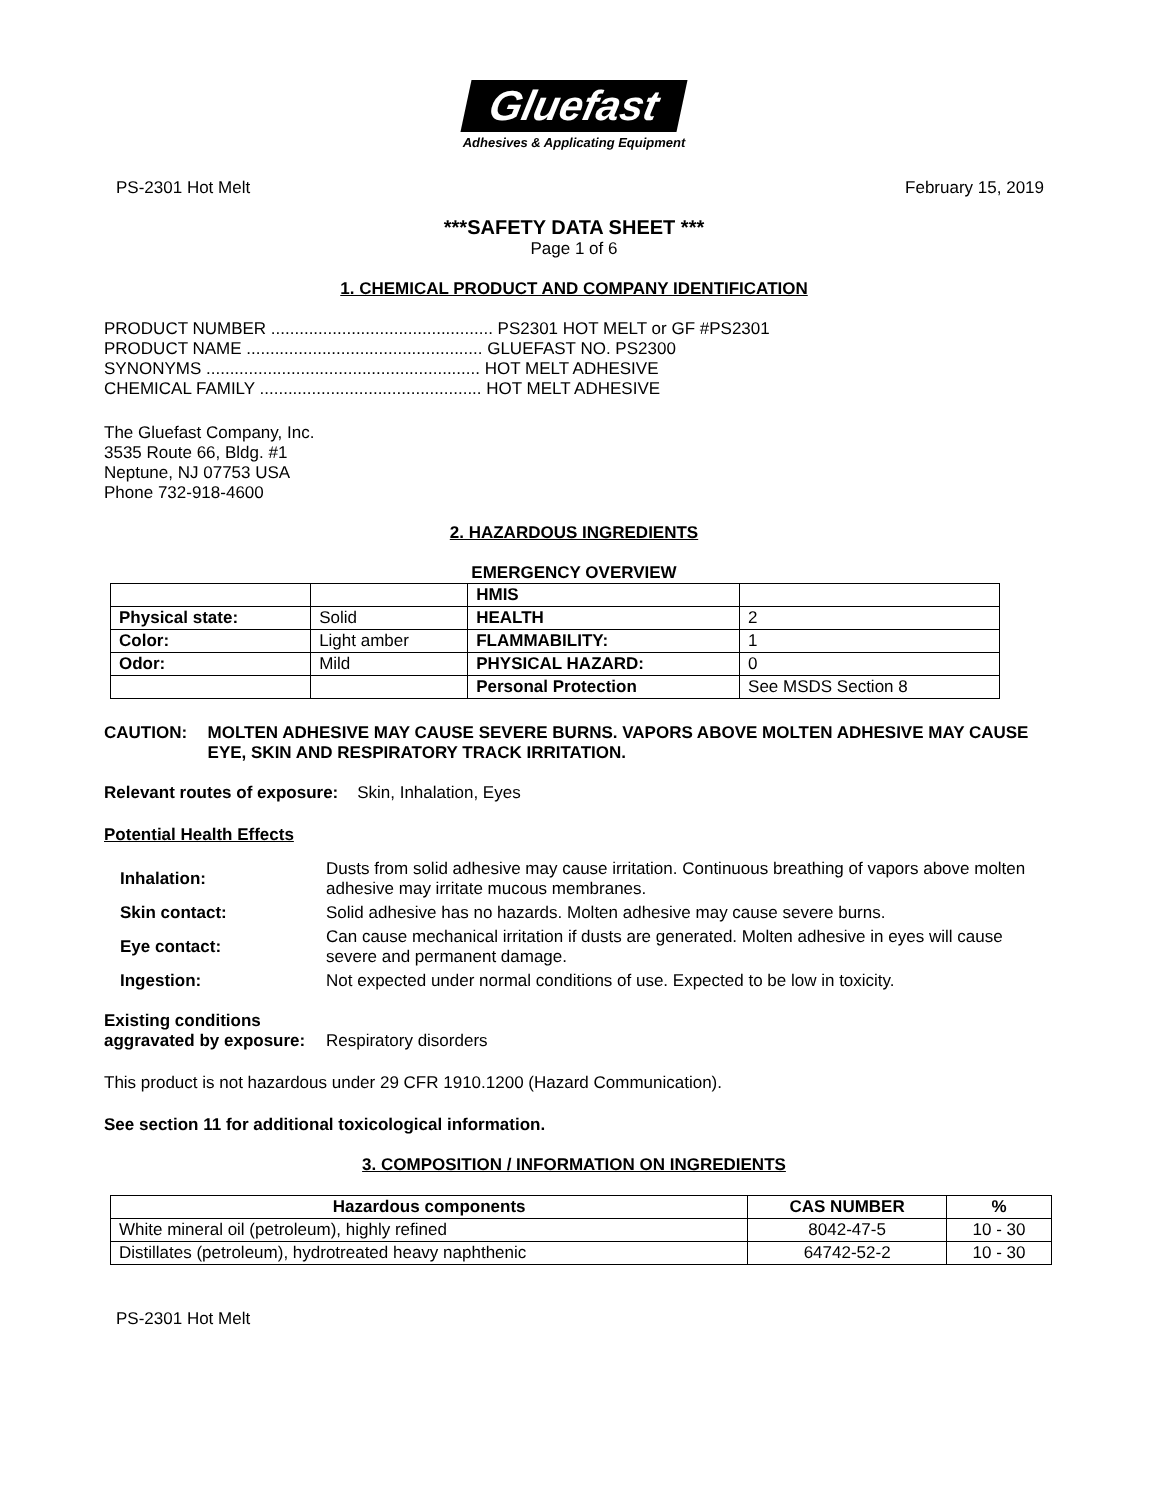Gluefast
Adhesives & Applicating Equipment
PS-2301 Hot Melt February 15, 2019
***SAFETY DATA SHEET ***
Page 1 of 6
1. CHEMICAL PRODUCT AND COMPANY IDENTIFICATION
PRODUCT NUMBER ............................................... PS2301 HOT MELT or GF #PS2301
PRODUCT NAME .................................................. GLUEFAST NO. PS2300
SYNONYMS .......................................................... HOT MELT ADHESIVE
CHEMICAL FAMILY ............................................... HOT MELT ADHESIVE
The Gluefast Company, Inc.
3535 Route 66, Bldg. #1
Neptune, NJ 07753 USA
Phone 732-918-4600
2. HAZARDOUS INGREDIENTS
EMERGENCY OVERVIEW
| | | HMIS | |
| Physical state: | Solid | HEALTH | 2 |
| Color: | Light amber | FLAMMABILITY: | 1 |
| Odor: | Mild | PHYSICAL HAZARD: | 0 |
| | | Personal Protection | See MSDS Section 8 |
CAUTION: MOLTEN ADHESIVE MAY CAUSE SEVERE BURNS. VAPORS ABOVE MOLTEN ADHESIVE MAY CAUSE EYE, SKIN AND RESPIRATORY TRACK IRRITATION.
Relevant routes of exposure: Skin, Inhalation, Eyes
Potential Health Effects
| Inhalation: | Dusts from solid adhesive may cause irritation. Continuous breathing of vapors above molten adhesive may irritate mucous membranes. |
| Skin contact: | Solid adhesive has no hazards. Molten adhesive may cause severe burns. |
| Eye contact: | Can cause mechanical irritation if dusts are generated. Molten adhesive in eyes will cause severe and permanent damage. |
| Ingestion: | Not expected under normal conditions of use. Expected to be low in toxicity. |
Existing conditions aggravated by exposure: Respiratory disorders
This product is not hazardous under 29 CFR 1910.1200 (Hazard Communication).
See section 11 for additional toxicological information.
3. COMPOSITION / INFORMATION ON INGREDIENTS
| Hazardous components | CAS NUMBER | % |
| --- | --- | --- |
| White mineral oil (petroleum), highly refined | 8042-47-5 | 10 - 30 |
| Distillates (petroleum), hydrotreated heavy naphthenic | 64742-52-2 | 10 - 30 |
PS-2301 Hot Melt